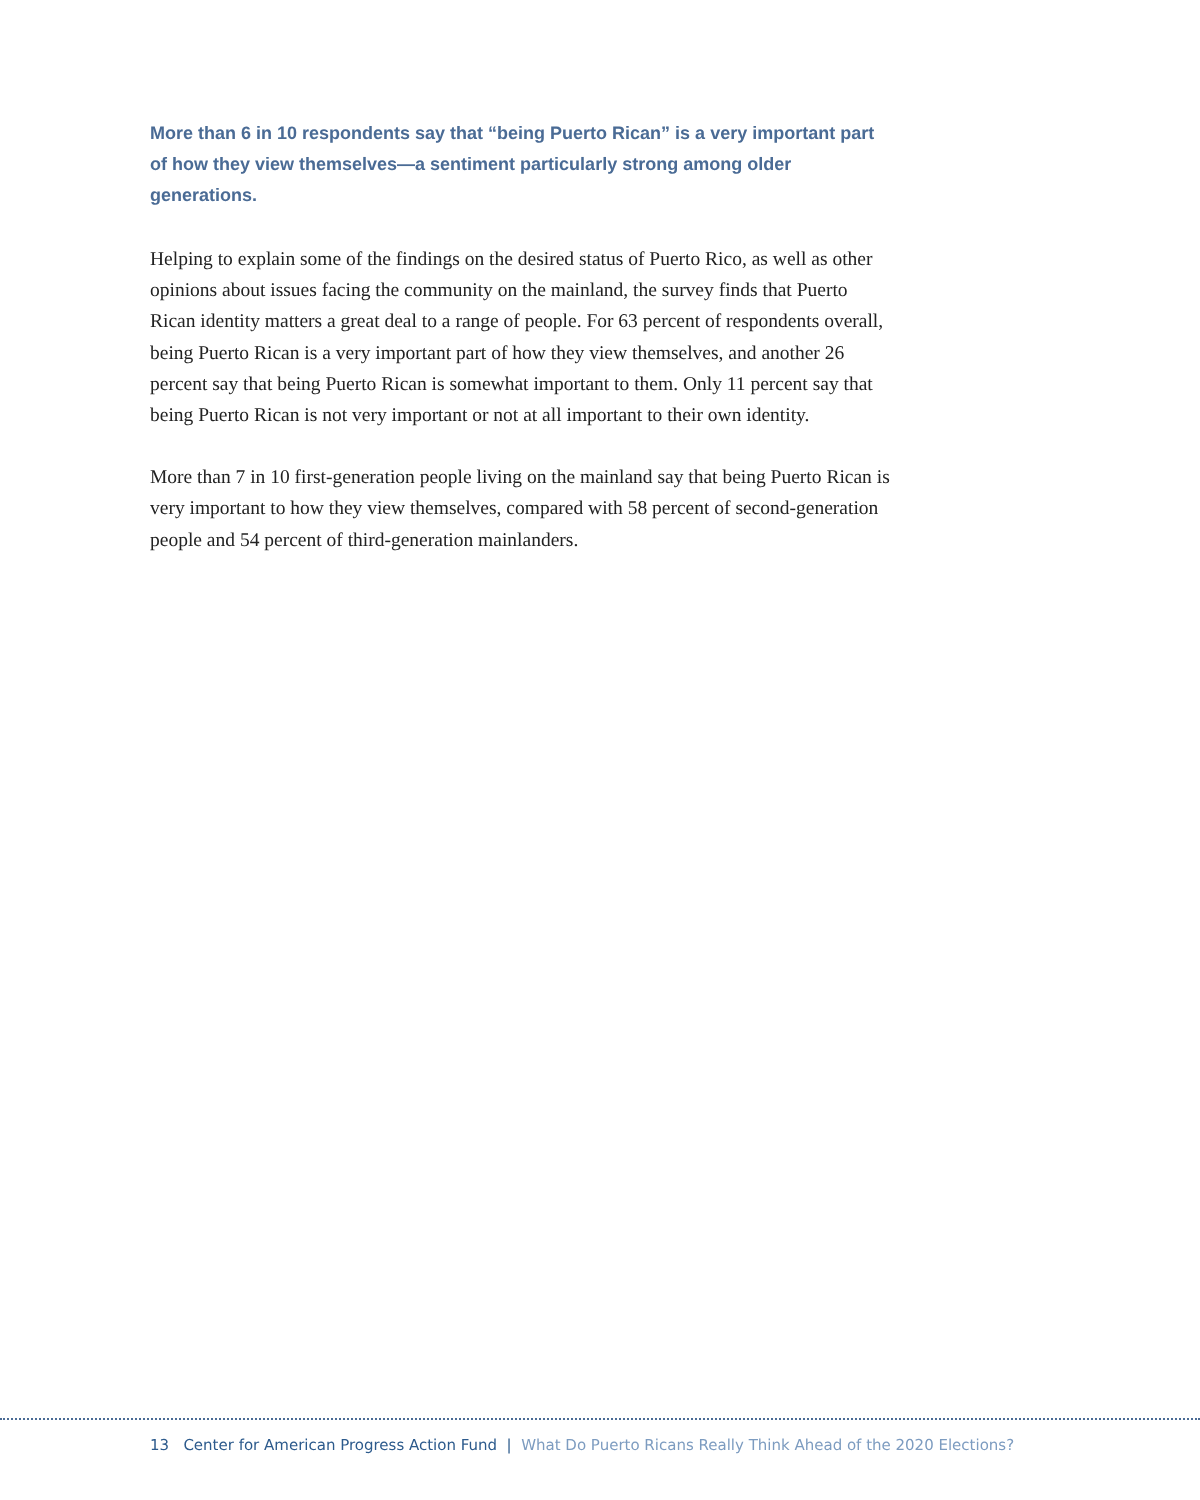More than 6 in 10 respondents say that “being Puerto Rican” is a very important part of how they view themselves—a sentiment particularly strong among older generations.
Helping to explain some of the findings on the desired status of Puerto Rico, as well as other opinions about issues facing the community on the mainland, the survey finds that Puerto Rican identity matters a great deal to a range of people. For 63 percent of respondents overall, being Puerto Rican is a very important part of how they view themselves, and another 26 percent say that being Puerto Rican is somewhat important to them. Only 11 percent say that being Puerto Rican is not very important or not at all important to their own identity.
More than 7 in 10 first-generation people living on the mainland say that being Puerto Rican is very important to how they view themselves, compared with 58 percent of second-generation people and 54 percent of third-generation mainlanders.
13 Center for American Progress Action Fund | What Do Puerto Ricans Really Think Ahead of the 2020 Elections?